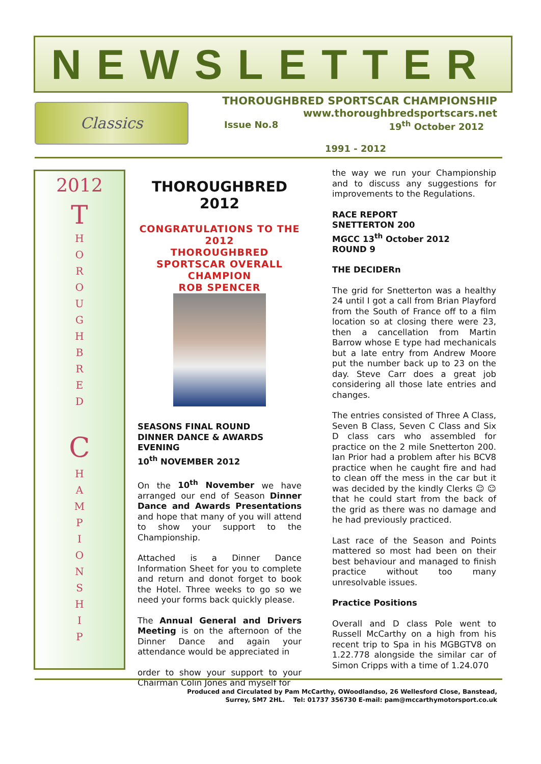NEWSLETTER
Classics
THOROUGHBRED SPORTSCAR CHAMPIONSHIP
www.thoroughbredsportscars.net
Issue No.8 19<sup>th</sup> October 2012
1991 - 2012
2012
T
H
O
R
O
U
G
H
B
R
E
D
C
H
A
M
P
I
O
N
S
H
I
P
THOROUGHBRED
2012
CONGRATULATIONS TO THE 2012
THOROUGHBRED SPORTSCAR OVERALL CHAMPION
ROB SPENCER
SEASONS FINAL ROUND
DINNER DANCE & AWARDS EVENING
10<sup>th</sup> NOVEMBER 2012
On the 10<sup>th</sup> November we have arranged our end of Season Dinner Dance and Awards Presentations and hope that many of you will attend to show your support to the Championship.
Attached is a Dinner Dance Information Sheet for you to complete and return and donot forget to book the Hotel. Three weeks to go so we need your forms back quickly please.
The Annual General and Drivers Meeting is on the afternoon of the Dinner Dance and again your attendance would be appreciated in
order to show your support to your Chairman Colin Jones and myself for
the way we run your Championship and to discuss any suggestions for improvements to the Regulations.
RACE REPORT
SNETTERTON 200
MGCC 13<sup>th</sup> October 2012
ROUND 9
THE DECIDERn
The grid for Snetterton was a healthy 24 until I got a call from Brian Playford from the South of France off to a film location so at closing there were 23, then a cancellation from Martin Barrow whose E type had mechanicals but a late entry from Andrew Moore put the number back up to 23 on the day. Steve Carr does a great job considering all those late entries and changes.
The entries consisted of Three A Class, Seven B Class, Seven C Class and Six D class cars who assembled for practice on the 2 mile Snetterton 200. Ian Prior had a problem after his BCV8 practice when he caught fire and had to clean off the mess in the car but it was decided by the kindly Clerks ☺ ☺ that he could start from the back of the grid as there was no damage and he had previously practiced.
Last race of the Season and Points mattered so most had been on their best behaviour and managed to finish practice without too many unresolvable issues.
Practice Positions
Overall and D class Pole went to Russell McCarthy on a high from his recent trip to Spa in his MGBGTV8 on 1.22.778 alongside the similar car of Simon Cripps with a time of 1.24.070
Produced and Circulated by Pam McCarthy, OWoodlandso, 26 Wellesford Close, Banstead,
Surrey, SM7 2HL. Tel: 01737 356730 E-mail: pam@mccarthymotorsport.co.uk